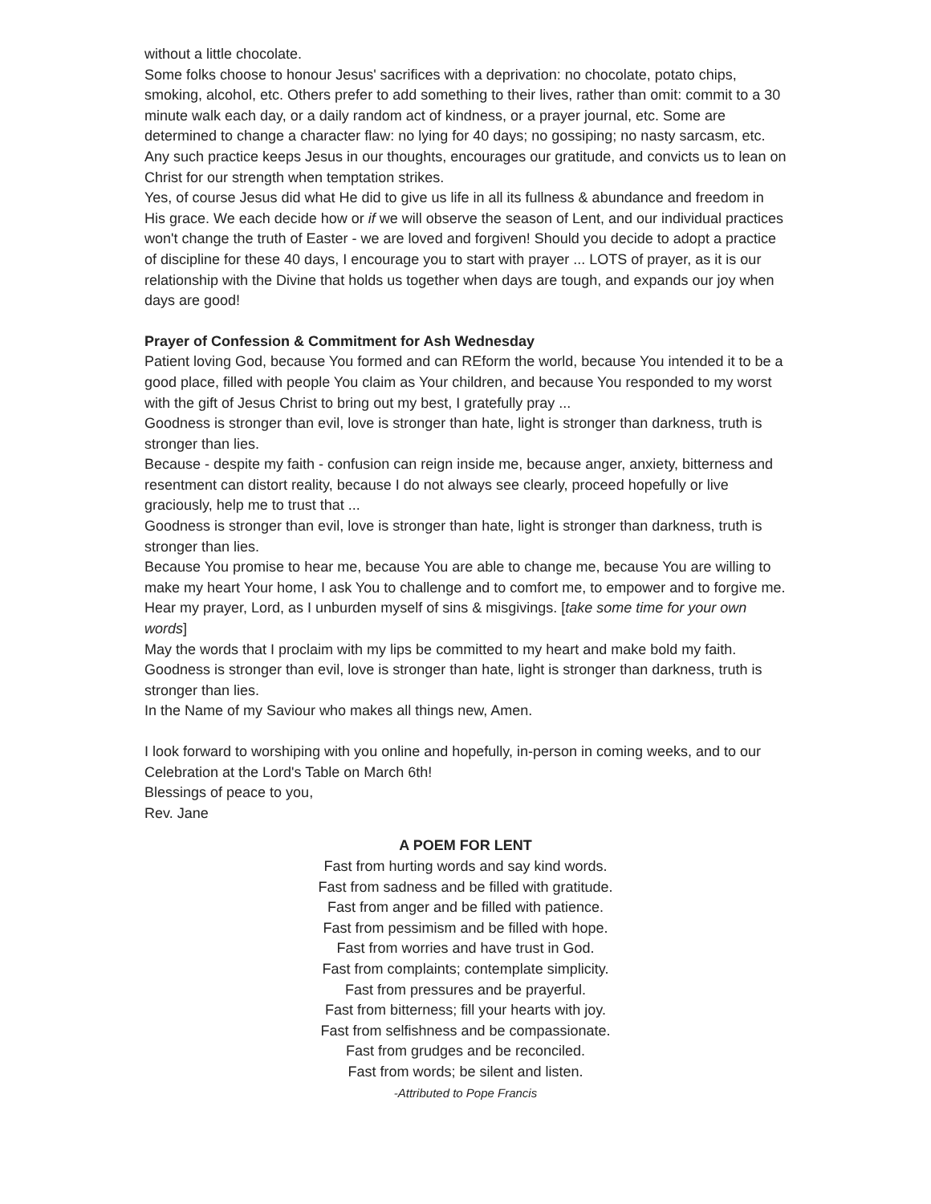without a little chocolate.
Some folks choose to honour Jesus' sacrifices with a deprivation: no chocolate, potato chips, smoking, alcohol, etc. Others prefer to add something to their lives, rather than omit: commit to a 30 minute walk each day, or a daily random act of kindness, or a prayer journal, etc. Some are determined to change a character flaw: no lying for 40 days; no gossiping; no nasty sarcasm, etc. Any such practice keeps Jesus in our thoughts, encourages our gratitude, and convicts us to lean on Christ for our strength when temptation strikes.
Yes, of course Jesus did what He did to give us life in all its fullness & abundance and freedom in His grace. We each decide how or if we will observe the season of Lent, and our individual practices won't change the truth of Easter - we are loved and forgiven! Should you decide to adopt a practice of discipline for these 40 days, I encourage you to start with prayer ... LOTS of prayer, as it is our relationship with the Divine that holds us together when days are tough, and expands our joy when days are good!
Prayer of Confession & Commitment for Ash Wednesday
Patient loving God, because You formed and can REform the world, because You intended it to be a good place, filled with people You claim as Your children, and because You responded to my worst with the gift of Jesus Christ to bring out my best, I gratefully pray ...
Goodness is stronger than evil, love is stronger than hate, light is stronger than darkness, truth is stronger than lies.
Because - despite my faith - confusion can reign inside me, because anger, anxiety, bitterness and resentment can distort reality, because I do not always see clearly, proceed hopefully or live graciously, help me to trust that ...
Goodness is stronger than evil, love is stronger than hate, light is stronger than darkness, truth is stronger than lies.
Because You promise to hear me, because You are able to change me, because You are willing to make my heart Your home, I ask You to challenge and to comfort me, to empower and to forgive me. Hear my prayer, Lord, as I unburden myself of sins & misgivings. [take some time for your own words]
May the words that I proclaim with my lips be committed to my heart and make bold my faith. Goodness is stronger than evil, love is stronger than hate, light is stronger than darkness, truth is stronger than lies.
In the Name of my Saviour who makes all things new, Amen.
I look forward to worshiping with you online and hopefully, in-person in coming weeks, and to our Celebration at the Lord's Table on March 6th!
Blessings of peace to you,
Rev. Jane
A POEM FOR LENT
Fast from hurting words and say kind words.
Fast from sadness and be filled with gratitude.
Fast from anger and be filled with patience.
Fast from pessimism and be filled with hope.
Fast from worries and have trust in God.
Fast from complaints; contemplate simplicity.
Fast from pressures and be prayerful.
Fast from bitterness; fill your hearts with joy.
Fast from selfishness and be compassionate.
Fast from grudges and be reconciled.
Fast from words; be silent and listen.
-Attributed to Pope Francis